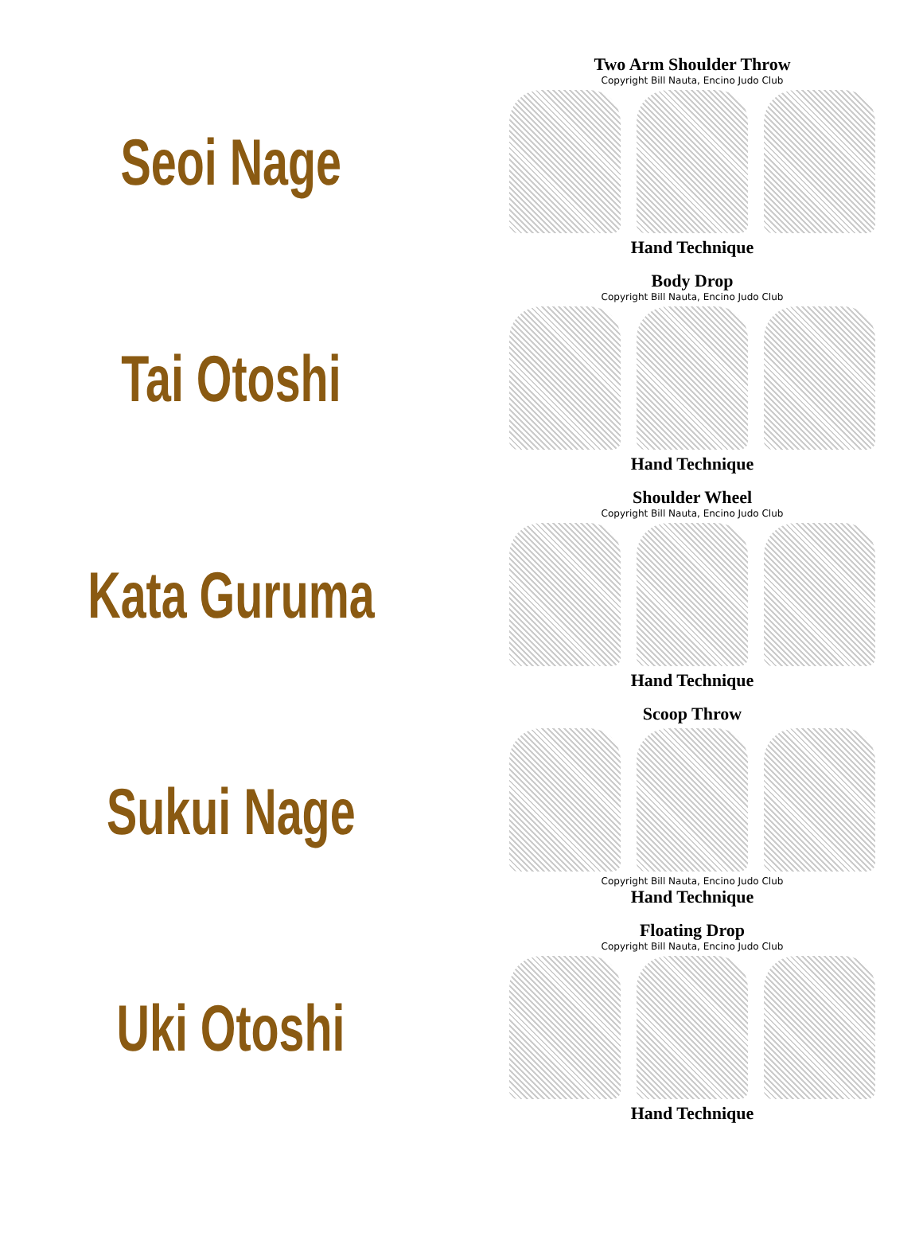Seoi Nage
Two Arm Shoulder Throw
Copyright Bill Nauta, Encino Judo Club
Hand Technique
Tai Otoshi
Body Drop
Copyright Bill Nauta, Encino Judo Club
Hand Technique
Kata Guruma
Shoulder Wheel
Copyright Bill Nauta, Encino Judo Club
Hand Technique
Sukui Nage
Scoop Throw
Copyright Bill Nauta, Encino Judo Club
Hand Technique
Uki Otoshi
Floating Drop
Copyright Bill Nauta, Encino Judo Club
Hand Technique